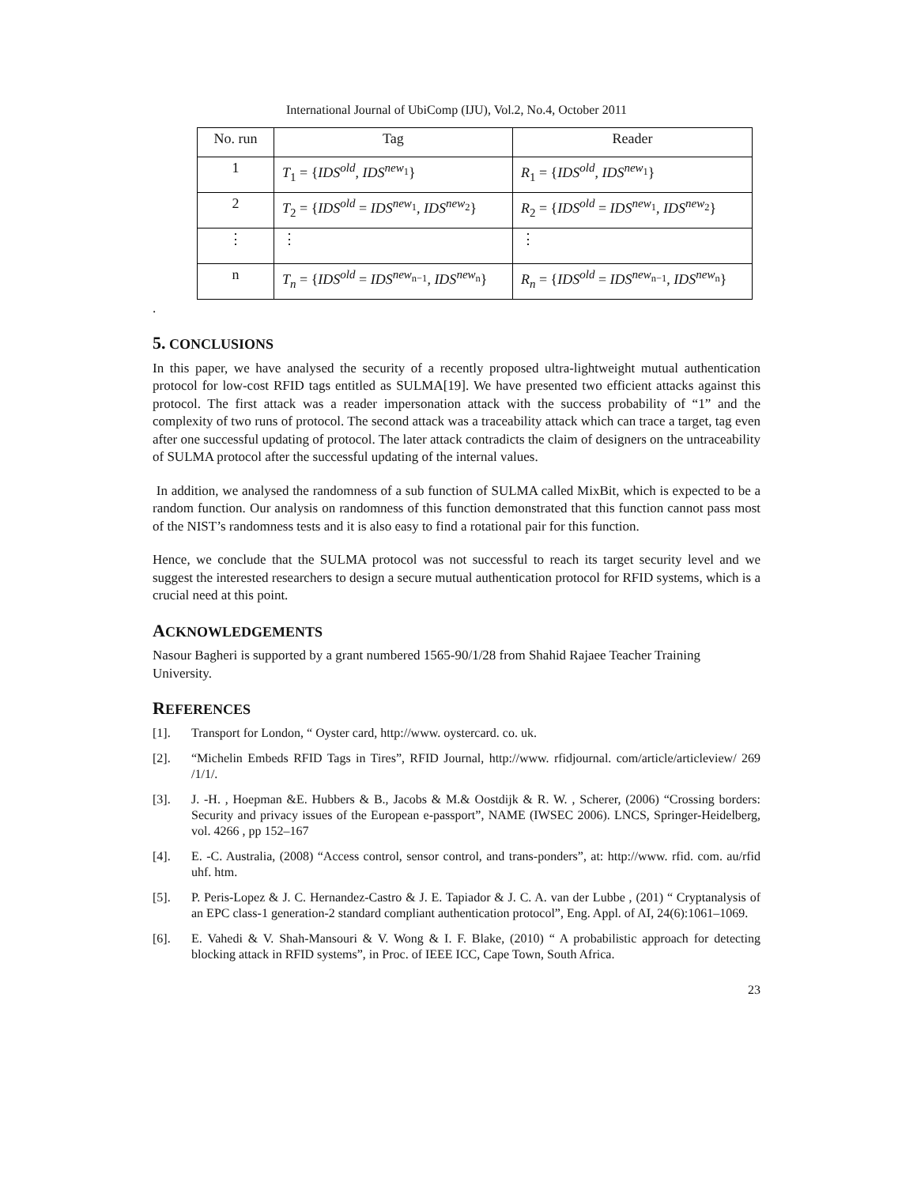International Journal of UbiComp (IJU), Vol.2, No.4, October 2011
| No. run | Tag | Reader |
| --- | --- | --- |
| 1 | T<sub>1</sub> = { IDS<sup>old</sup>, IDS<sup>new<sub>1</sub></sup>} | R<sub>1</sub> = { IDS<sup>old</sup>, IDS<sup>new<sub>1</sub></sup>} |
| 2 | T<sub>2</sub> = { IDS<sup>old</sup> = IDS<sup>new<sub>1</sub></sup>, IDS<sup>new<sub>2</sub></sup>} | R<sub>2</sub> = { IDS<sup>old</sup> = IDS<sup>new<sub>1</sub></sup>, IDS<sup>new<sub>2</sub></sup>} |
| ⋮ | ⋮ | ⋮ |
| n | T<sub>n</sub> = { IDS<sup>old</sup> = IDS<sup>new<sub>n−1</sub></sup>, IDS<sup>new<sub>n</sub></sup>} | R<sub>n</sub> = { IDS<sup>old</sup> = IDS<sup>new<sub>n−1</sub></sup>, IDS<sup>new<sub>n</sub></sup>} |
.
5. CONCLUSIONS
In this paper, we have analysed the security of a recently proposed ultra-lightweight mutual authentication protocol for low-cost RFID tags entitled as SULMA[19]. We have presented two efficient attacks against this protocol. The first attack was a reader impersonation attack with the success probability of “1” and the complexity of two runs of protocol. The second attack was a traceability attack which can trace a target, tag even after one successful updating of protocol. The later attack contradicts the claim of designers on the untraceability of SULMA protocol after the successful updating of the internal values.
In addition, we analysed the randomness of a sub function of SULMA called MixBit, which is expected to be a random function. Our analysis on randomness of this function demonstrated that this function cannot pass most of the NIST’s randomness tests and it is also easy to find a rotational pair for this function.
Hence, we conclude that the SULMA protocol was not successful to reach its target security level and we suggest the interested researchers to design a secure mutual authentication protocol for RFID systems, which is a crucial need at this point.
ACKNOWLEDGEMENTS
Nasour Bagheri is supported by a grant numbered 1565-90/1/28 from Shahid Rajaee Teacher Training University.
REFERENCES
[1]. Transport for London, “ Oyster card, http://www. oystercard. co. uk.
[2]. “Michelin Embeds RFID Tags in Tires”, RFID Journal, http://www. rfidjournal. com/article/articleview/ 269 /1/1/.
[3]. J. -H. , Hoepman &E. Hubbers & B., Jacobs & M.& Oostdijk & R. W. , Scherer, (2006) “Crossing borders: Security and privacy issues of the European e-passport”, NAME (IWSEC 2006). LNCS, Springer-Heidelberg, vol. 4266 , pp 152–167
[4]. E. -C. Australia, (2008) “Access control, sensor control, and trans-ponders”, at: http://www. rfid. com. au/rfid uhf. htm.
[5]. P. Peris-Lopez & J. C. Hernandez-Castro & J. E. Tapiador & J. C. A. van der Lubbe , (201) “ Cryptanalysis of an EPC class-1 generation-2 standard compliant authentication protocol”, Eng. Appl. of AI, 24(6):1061–1069.
[6]. E. Vahedi & V. Shah-Mansouri & V. Wong & I. F. Blake, (2010) “ A probabilistic approach for detecting blocking attack in RFID systems”, in Proc. of IEEE ICC, Cape Town, South Africa.
23